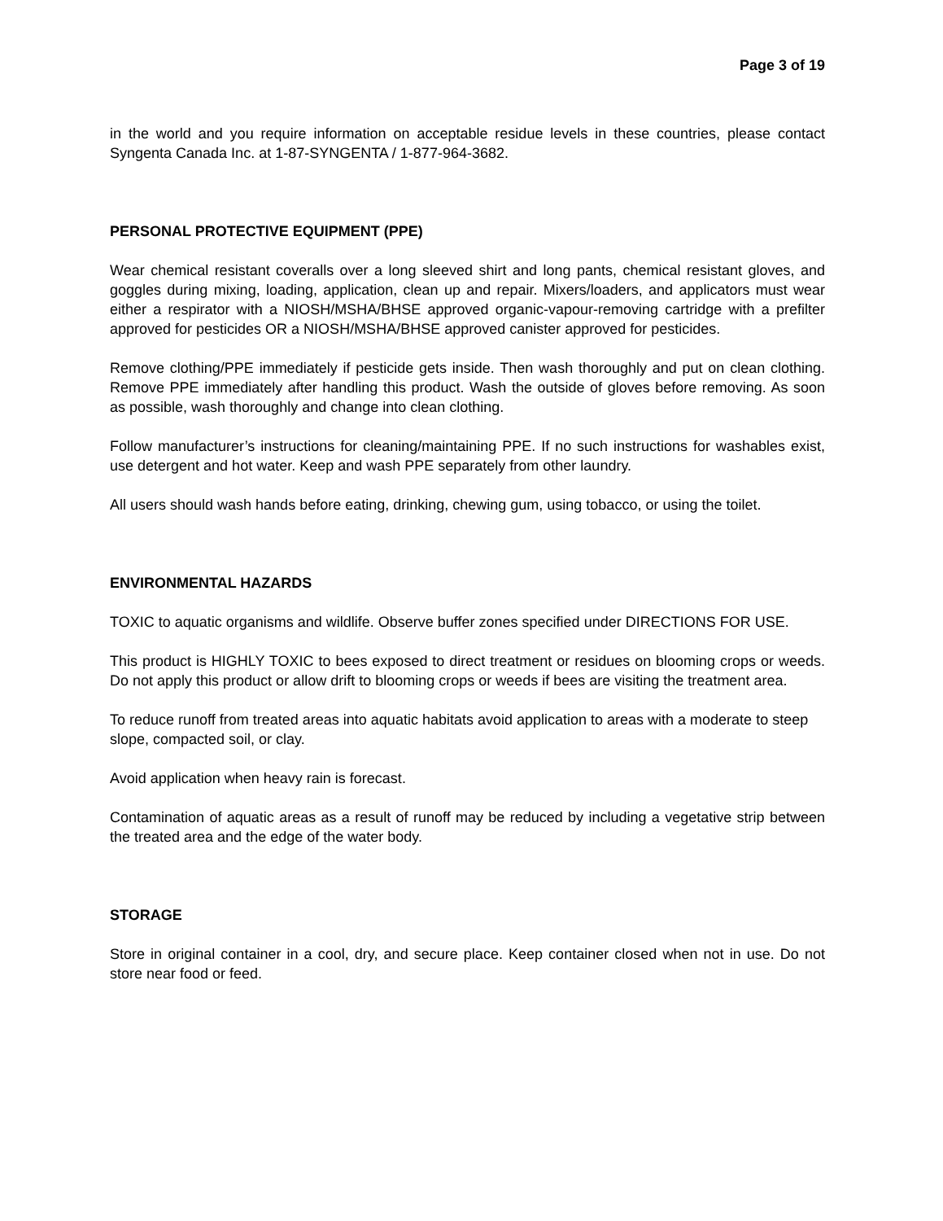Page 3 of 19
in the world and you require information on acceptable residue levels in these countries, please contact Syngenta Canada Inc. at 1-87-SYNGENTA / 1-877-964-3682.
PERSONAL PROTECTIVE EQUIPMENT (PPE)
Wear chemical resistant coveralls over a long sleeved shirt and long pants, chemical resistant gloves, and goggles during mixing, loading, application, clean up and repair. Mixers/loaders, and applicators must wear either a respirator with a NIOSH/MSHA/BHSE approved organic-vapour-removing cartridge with a prefilter approved for pesticides OR a NIOSH/MSHA/BHSE approved canister approved for pesticides.
Remove clothing/PPE immediately if pesticide gets inside. Then wash thoroughly and put on clean clothing. Remove PPE immediately after handling this product. Wash the outside of gloves before removing. As soon as possible, wash thoroughly and change into clean clothing.
Follow manufacturer’s instructions for cleaning/maintaining PPE. If no such instructions for washables exist, use detergent and hot water. Keep and wash PPE separately from other laundry.
All users should wash hands before eating, drinking, chewing gum, using tobacco, or using the toilet.
ENVIRONMENTAL HAZARDS
TOXIC to aquatic organisms and wildlife. Observe buffer zones specified under DIRECTIONS FOR USE.
This product is HIGHLY TOXIC to bees exposed to direct treatment or residues on blooming crops or weeds. Do not apply this product or allow drift to blooming crops or weeds if bees are visiting the treatment area.
To reduce runoff from treated areas into aquatic habitats avoid application to areas with a moderate to steep slope, compacted soil, or clay.
Avoid application when heavy rain is forecast.
Contamination of aquatic areas as a result of runoff may be reduced by including a vegetative strip between the treated area and the edge of the water body.
STORAGE
Store in original container in a cool, dry, and secure place. Keep container closed when not in use. Do not store near food or feed.